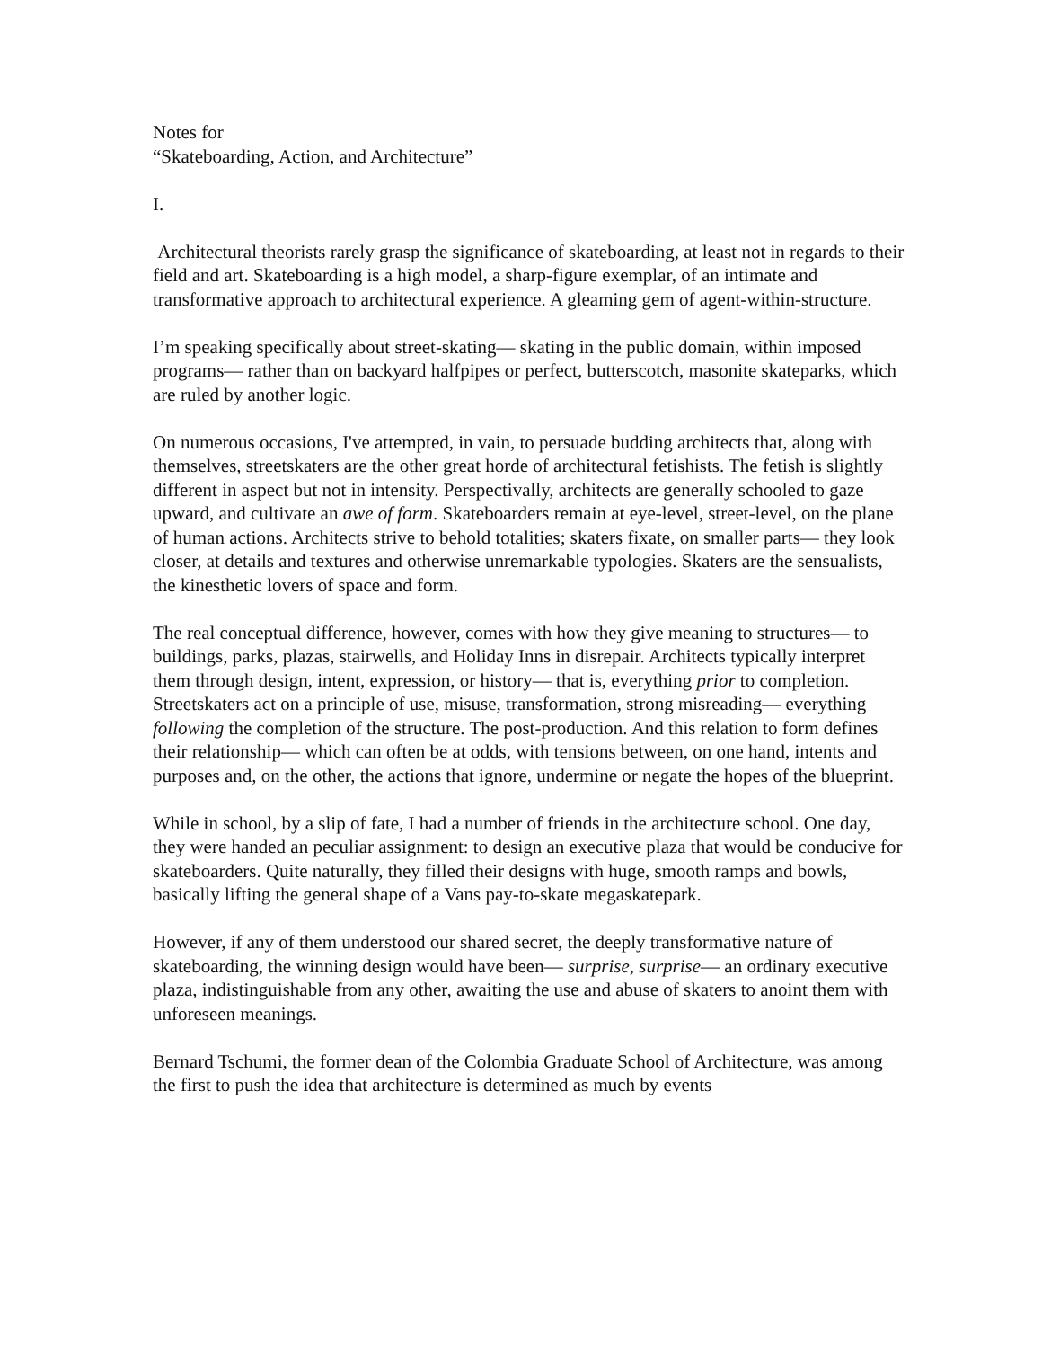Notes for
“Skateboarding, Action, and Architecture”
I.
Architectural theorists rarely grasp the significance of skateboarding, at least not in regards to their field and art. Skateboarding is a high model, a sharp-figure exemplar, of an intimate and transformative approach to architectural experience. A gleaming gem of agent-within-structure.
I’m speaking specifically about street-skating— skating in the public domain, within imposed programs— rather than on backyard halfpipes or perfect, butterscotch, masonite skateparks, which are ruled by another logic.
On numerous occasions, I've attempted, in vain, to persuade budding architects that, along with themselves, streetskaters are the other great horde of architectural fetishists. The fetish is slightly different in aspect but not in intensity. Perspectivally, architects are generally schooled to gaze upward, and cultivate an awe of form. Skateboarders remain at eye-level, street-level, on the plane of human actions. Architects strive to behold totalities; skaters fixate, on smaller parts— they look closer, at details and textures and otherwise unremarkable typologies. Skaters are the sensualists, the kinesthetic lovers of space and form.
The real conceptual difference, however, comes with how they give meaning to structures— to buildings, parks, plazas, stairwells, and Holiday Inns in disrepair. Architects typically interpret them through design, intent, expression, or history— that is, everything prior to completion. Streetskaters act on a principle of use, misuse, transformation, strong misreading— everything following the completion of the structure. The post-production. And this relation to form defines their relationship— which can often be at odds, with tensions between, on one hand, intents and purposes and, on the other, the actions that ignore, undermine or negate the hopes of the blueprint.
While in school, by a slip of fate, I had a number of friends in the architecture school. One day, they were handed an peculiar assignment: to design an executive plaza that would be conducive for skateboarders. Quite naturally, they filled their designs with huge, smooth ramps and bowls, basically lifting the general shape of a Vans pay-to-skate megaskatepark.
However, if any of them understood our shared secret, the deeply transformative nature of skateboarding, the winning design would have been— surprise, surprise— an ordinary executive plaza, indistinguishable from any other, awaiting the use and abuse of skaters to anoint them with unforeseen meanings.
Bernard Tschumi, the former dean of the Colombia Graduate School of Architecture, was among the first to push the idea that architecture is determined as much by events